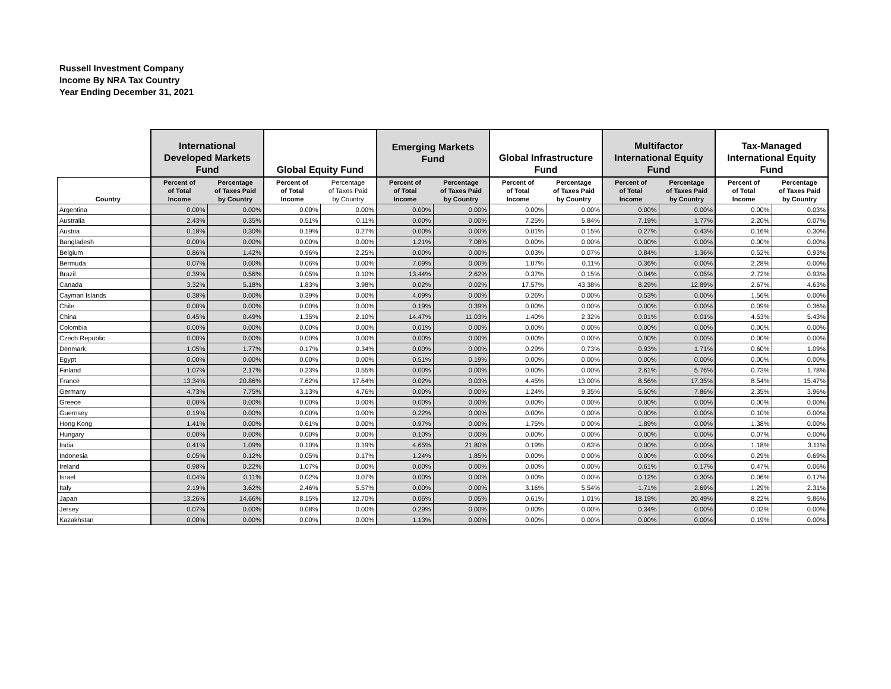Russell Investment Company
Income By NRA Tax Country
Year Ending December 31, 2021
| | International Developed Markets Fund | | Global Equity Fund | | Emerging Markets Fund | | Global Infrastructure Fund | | Multifactor International Equity Fund | | Tax-Managed International Equity Fund | |
| --- | --- | --- | --- | --- | --- | --- | --- | --- | --- | --- | --- | --- |
| Country | Percent of of Total Income | Percentage of Taxes Paid by Country | Percent of of Total Income | Percentage of Taxes Paid by Country | Percent of of Total Income | Percentage of Taxes Paid by Country | Percent of of Total Income | Percentage of Taxes Paid by Country | Percent of of Total Income | Percentage of Taxes Paid by Country | Percent of of Total Income | Percentage of Taxes Paid by Country |
| Argentina | 0.00% | 0.00% | 0.00% | 0.00% | 0.00% | 0.00% | 0.00% | 0.00% | 0.00% | 0.00% | 0.00% | 0.03% |
| Australia | 2.43% | 0.35% | 0.51% | 0.11% | 0.00% | 0.00% | 7.25% | 5.84% | 7.19% | 1.77% | 2.20% | 0.07% |
| Austria | 0.18% | 0.30% | 0.19% | 0.27% | 0.00% | 0.00% | 0.01% | 0.15% | 0.27% | 0.43% | 0.16% | 0.30% |
| Bangladesh | 0.00% | 0.00% | 0.00% | 0.00% | 1.21% | 7.08% | 0.00% | 0.00% | 0.00% | 0.00% | 0.00% | 0.00% |
| Belgium | 0.86% | 1.42% | 0.96% | 2.25% | 0.00% | 0.00% | 0.03% | 0.07% | 0.84% | 1.36% | 0.52% | 0.93% |
| Bermuda | 0.07% | 0.00% | 0.06% | 0.00% | 7.09% | 0.00% | 1.07% | 0.11% | 0.36% | 0.00% | 2.28% | 0.00% |
| Brazil | 0.39% | 0.56% | 0.05% | 0.10% | 13.44% | 2.62% | 0.37% | 0.15% | 0.04% | 0.05% | 2.72% | 0.93% |
| Canada | 3.32% | 5.18% | 1.83% | 3.98% | 0.02% | 0.02% | 17.57% | 43.38% | 8.29% | 12.89% | 2.67% | 4.63% |
| Cayman Islands | 0.38% | 0.00% | 0.39% | 0.00% | 4.09% | 0.00% | 0.26% | 0.00% | 0.53% | 0.00% | 1.56% | 0.00% |
| Chile | 0.00% | 0.00% | 0.00% | 0.00% | 0.19% | 0.39% | 0.00% | 0.00% | 0.00% | 0.00% | 0.09% | 0.36% |
| China | 0.45% | 0.49% | 1.35% | 2.10% | 14.47% | 11.03% | 1.40% | 2.32% | 0.01% | 0.01% | 4.53% | 5.43% |
| Colombia | 0.00% | 0.00% | 0.00% | 0.00% | 0.01% | 0.00% | 0.00% | 0.00% | 0.00% | 0.00% | 0.00% | 0.00% |
| Czech Republic | 0.00% | 0.00% | 0.00% | 0.00% | 0.00% | 0.00% | 0.00% | 0.00% | 0.00% | 0.00% | 0.00% | 0.00% |
| Denmark | 1.05% | 1.77% | 0.17% | 0.34% | 0.00% | 0.00% | 0.29% | 0.73% | 0.93% | 1.71% | 0.60% | 1.09% |
| Egypt | 0.00% | 0.00% | 0.00% | 0.00% | 0.51% | 0.19% | 0.00% | 0.00% | 0.00% | 0.00% | 0.00% | 0.00% |
| Finland | 1.07% | 2.17% | 0.23% | 0.55% | 0.00% | 0.00% | 0.00% | 0.00% | 2.61% | 5.76% | 0.73% | 1.78% |
| France | 13.34% | 20.86% | 7.62% | 17.64% | 0.02% | 0.03% | 4.45% | 13.00% | 8.56% | 17.35% | 8.54% | 15.47% |
| Germany | 4.73% | 7.75% | 3.13% | 4.76% | 0.00% | 0.00% | 1.24% | 9.35% | 5.60% | 7.86% | 2.35% | 3.96% |
| Greece | 0.00% | 0.00% | 0.00% | 0.00% | 0.00% | 0.00% | 0.00% | 0.00% | 0.00% | 0.00% | 0.00% | 0.00% |
| Guernsey | 0.19% | 0.00% | 0.00% | 0.00% | 0.22% | 0.00% | 0.00% | 0.00% | 0.00% | 0.00% | 0.10% | 0.00% |
| Hong Kong | 1.41% | 0.00% | 0.61% | 0.00% | 0.97% | 0.00% | 1.75% | 0.00% | 1.89% | 0.00% | 1.38% | 0.00% |
| Hungary | 0.00% | 0.00% | 0.00% | 0.00% | 0.10% | 0.00% | 0.00% | 0.00% | 0.00% | 0.00% | 0.07% | 0.00% |
| India | 0.41% | 1.09% | 0.10% | 0.19% | 4.65% | 21.80% | 0.19% | 0.63% | 0.00% | 0.00% | 1.18% | 3.11% |
| Indonesia | 0.05% | 0.12% | 0.05% | 0.17% | 1.24% | 1.85% | 0.00% | 0.00% | 0.00% | 0.00% | 0.29% | 0.69% |
| Ireland | 0.98% | 0.22% | 1.07% | 0.00% | 0.00% | 0.00% | 0.00% | 0.00% | 0.61% | 0.17% | 0.47% | 0.06% |
| Israel | 0.04% | 0.11% | 0.02% | 0.07% | 0.00% | 0.00% | 0.00% | 0.00% | 0.12% | 0.30% | 0.06% | 0.17% |
| Italy | 2.19% | 3.62% | 2.46% | 5.57% | 0.00% | 0.00% | 3.16% | 5.54% | 1.71% | 2.69% | 1.29% | 2.31% |
| Japan | 13.26% | 14.66% | 8.15% | 12.70% | 0.06% | 0.05% | 0.61% | 1.01% | 18.19% | 20.49% | 8.22% | 9.86% |
| Jersey | 0.07% | 0.00% | 0.08% | 0.00% | 0.29% | 0.00% | 0.00% | 0.00% | 0.34% | 0.00% | 0.02% | 0.00% |
| Kazakhstan | 0.00% | 0.00% | 0.00% | 0.00% | 1.13% | 0.00% | 0.00% | 0.00% | 0.00% | 0.00% | 0.19% | 0.00% |